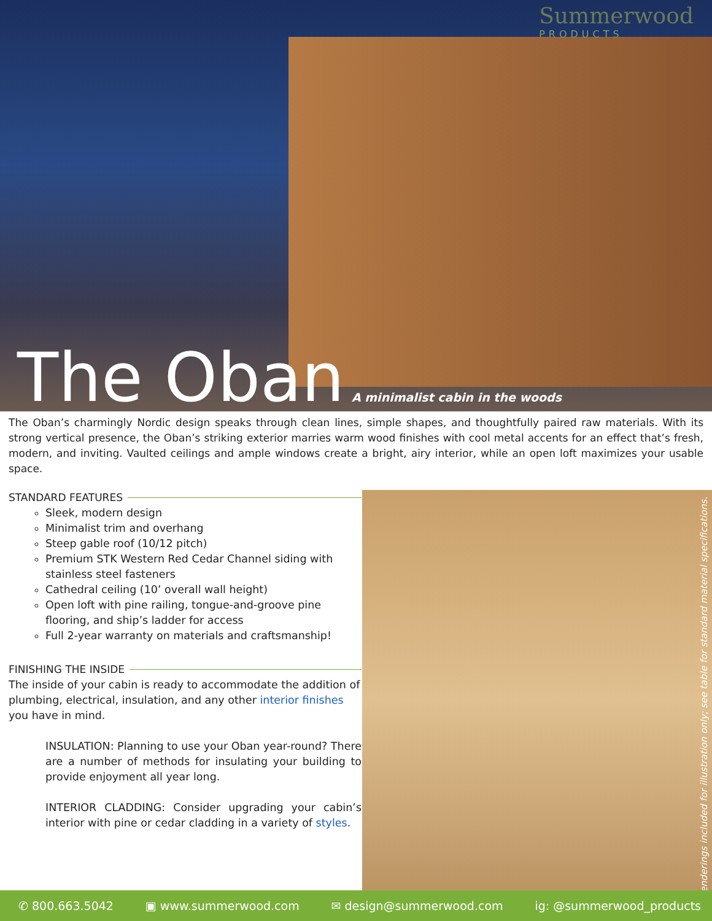Summerwood
PRODUCTS
The Oban
A minimalist cabin in the woods
The Oban’s charmingly Nordic design speaks through clean lines, simple shapes, and thoughtfully paired raw materials. With its strong vertical presence, the Oban’s striking exterior marries warm wood finishes with cool metal accents for an effect that’s fresh, modern, and inviting. Vaulted ceilings and ample windows create a bright, airy interior, while an open loft maximizes your usable space.
STANDARD FEATURES
Sleek, modern design
Minimalist trim and overhang
Steep gable roof (10/12 pitch)
Premium STK Western Red Cedar Channel siding with stainless steel fasteners
Cathedral ceiling (10’ overall wall height)
Open loft with pine railing, tongue-and-groove pine flooring, and ship’s ladder for access
Full 2-year warranty on materials and craftsmanship!
FINISHING THE INSIDE
The inside of your cabin is ready to accommodate the addition of plumbing, electrical, insulation, and any other interior finishes you have in mind.
INSULATION: Planning to use your Oban year-round? There are a number of methods for insulating your building to provide enjoyment all year long.
INTERIOR CLADDING: Consider upgrading your cabin’s interior with pine or cedar cladding in a variety of styles.
Renderings included for illustration only; see table for standard material specifications.
✆ 800.663.5042 ▣ www.summerwood.com ✉ design@summerwood.com ig: @summerwood_products